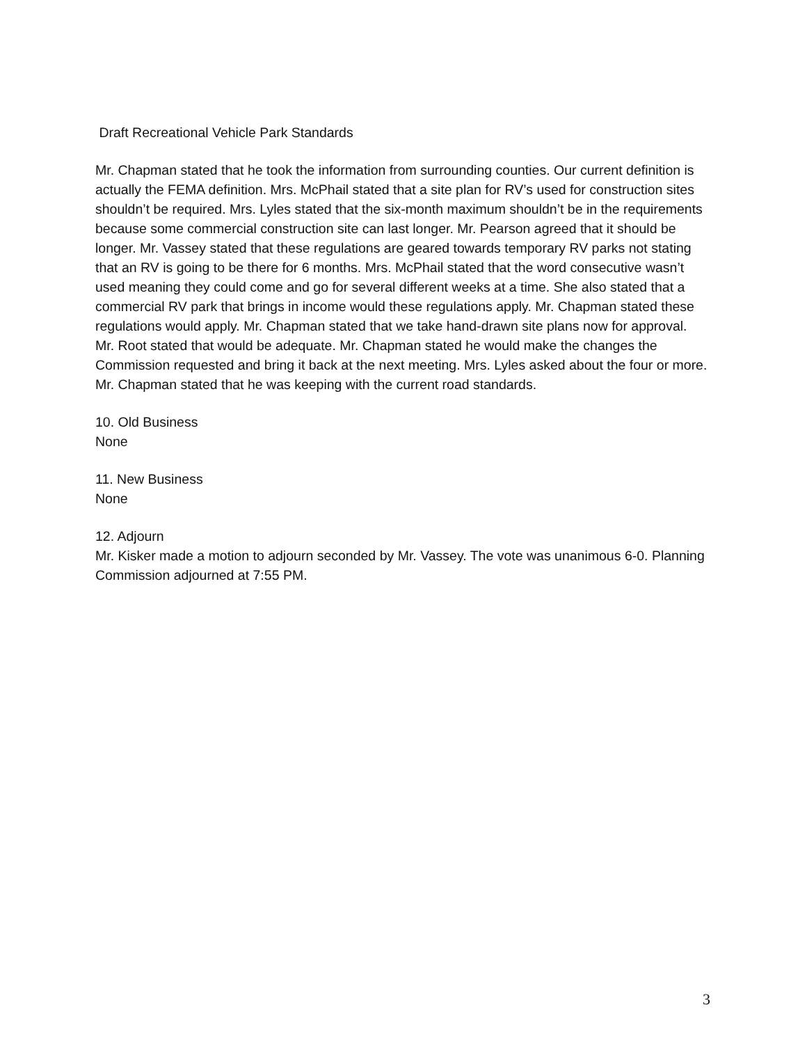Draft Recreational Vehicle Park Standards
Mr. Chapman stated that he took the information from surrounding counties. Our current definition is actually the FEMA definition. Mrs. McPhail stated that a site plan for RV’s used for construction sites shouldn’t be required. Mrs. Lyles stated that the six-month maximum shouldn’t be in the requirements because some commercial construction site can last longer. Mr. Pearson agreed that it should be longer. Mr. Vassey stated that these regulations are geared towards temporary RV parks not stating that an RV is going to be there for 6 months. Mrs. McPhail stated that the word consecutive wasn’t used meaning they could come and go for several different weeks at a time. She also stated that a commercial RV park that brings in income would these regulations apply. Mr. Chapman stated these regulations would apply. Mr. Chapman stated that we take hand-drawn site plans now for approval. Mr. Root stated that would be adequate. Mr. Chapman stated he would make the changes the Commission requested and bring it back at the next meeting. Mrs. Lyles asked about the four or more. Mr. Chapman stated that he was keeping with the current road standards.
10. Old Business
None
11. New Business
None
12. Adjourn
Mr. Kisker made a motion to adjourn seconded by Mr. Vassey. The vote was unanimous 6-0. Planning Commission adjourned at 7:55 PM.
3